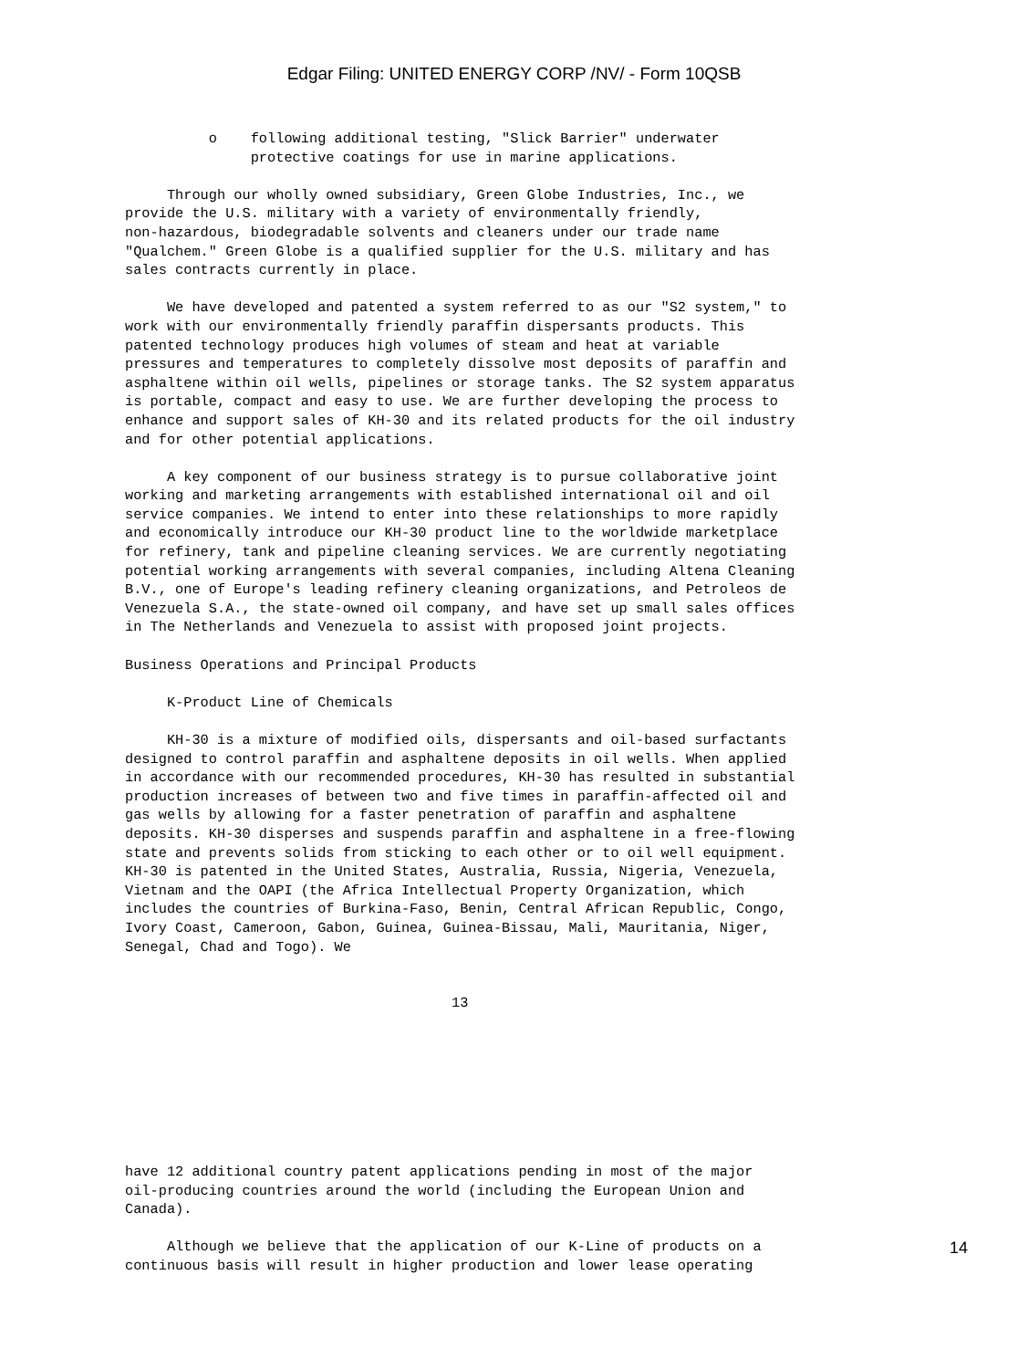Edgar Filing: UNITED ENERGY CORP /NV/ - Form 10QSB
          o    following additional testing, "Slick Barrier" underwater
               protective coatings for use in marine applications.

     Through our wholly owned subsidiary, Green Globe Industries, Inc., we
provide the U.S. military with a variety of environmentally friendly,
non-hazardous, biodegradable solvents and cleaners under our trade name
"Qualchem." Green Globe is a qualified supplier for the U.S. military and has
sales contracts currently in place.

     We have developed and patented a system referred to as our "S2 system," to
work with our environmentally friendly paraffin dispersants products. This
patented technology produces high volumes of steam and heat at variable
pressures and temperatures to completely dissolve most deposits of paraffin and
asphaltene within oil wells, pipelines or storage tanks. The S2 system apparatus
is portable, compact and easy to use. We are further developing the process to
enhance and support sales of KH-30 and its related products for the oil industry
and for other potential applications.

     A key component of our business strategy is to pursue collaborative joint
working and marketing arrangements with established international oil and oil
service companies. We intend to enter into these relationships to more rapidly
and economically introduce our KH-30 product line to the worldwide marketplace
for refinery, tank and pipeline cleaning services. We are currently negotiating
potential working arrangements with several companies, including Altena Cleaning
B.V., one of Europe's leading refinery cleaning organizations, and Petroleos de
Venezuela S.A., the state-owned oil company, and have set up small sales offices
in The Netherlands and Venezuela to assist with proposed joint projects.

Business Operations and Principal Products

     K-Product Line of Chemicals

     KH-30 is a mixture of modified oils, dispersants and oil-based surfactants
designed to control paraffin and asphaltene deposits in oil wells. When applied
in accordance with our recommended procedures, KH-30 has resulted in substantial
production increases of between two and five times in paraffin-affected oil and
gas wells by allowing for a faster penetration of paraffin and asphaltene
deposits. KH-30 disperses and suspends paraffin and asphaltene in a free-flowing
state and prevents solids from sticking to each other or to oil well equipment.
KH-30 is patented in the United States, Australia, Russia, Nigeria, Venezuela,
Vietnam and the OAPI (the Africa Intellectual Property Organization, which
includes the countries of Burkina-Faso, Benin, Central African Republic, Congo,
Ivory Coast, Cameroon, Gabon, Guinea, Guinea-Bissau, Mali, Mauritania, Niger,
Senegal, Chad and Togo). We


                                       13
have 12 additional country patent applications pending in most of the major
oil-producing countries around the world (including the European Union and
Canada).

     Although we believe that the application of our K-Line of products on a
continuous basis will result in higher production and lower lease operating
14